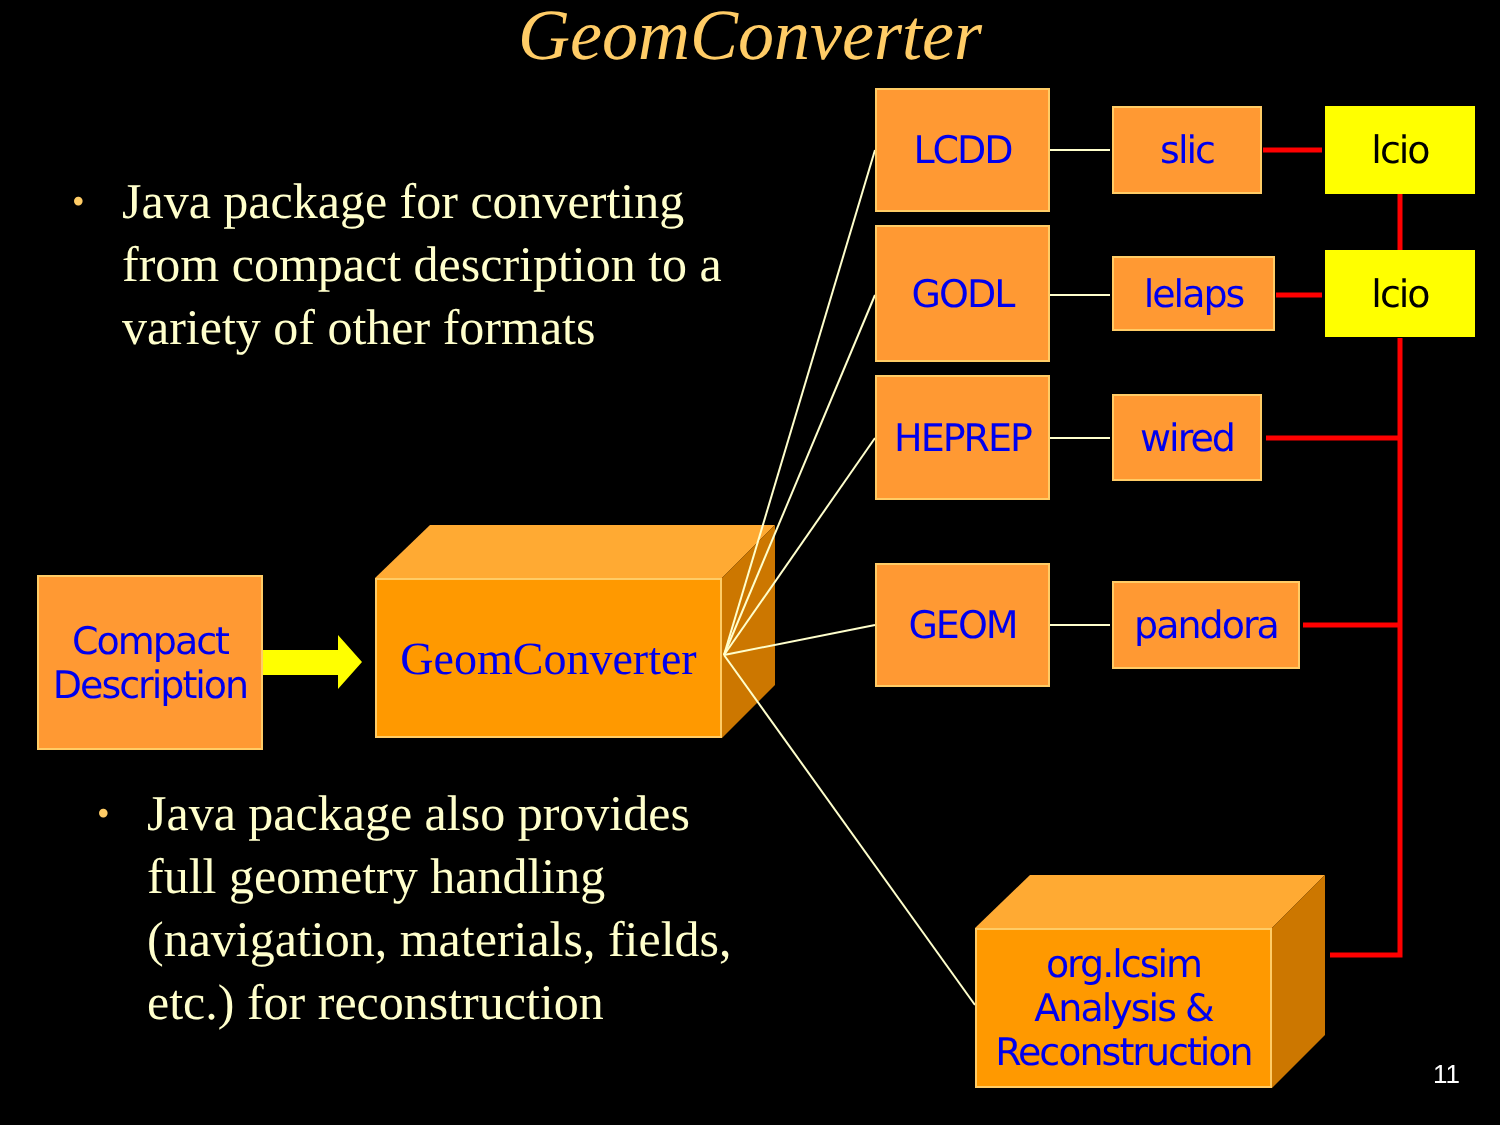GeomConverter
• Java package for converting from compact description to a variety of other formats
• Java package also provides full geometry handling (navigation, materials, fields, etc.) for reconstruction
Compact Description
GeomConverter
LCDD
GODL
HEPREP
GEOM
slic
lelaps
wired
pandora
lcio
lcio
org.lcsim Analysis & Reconstruction
11